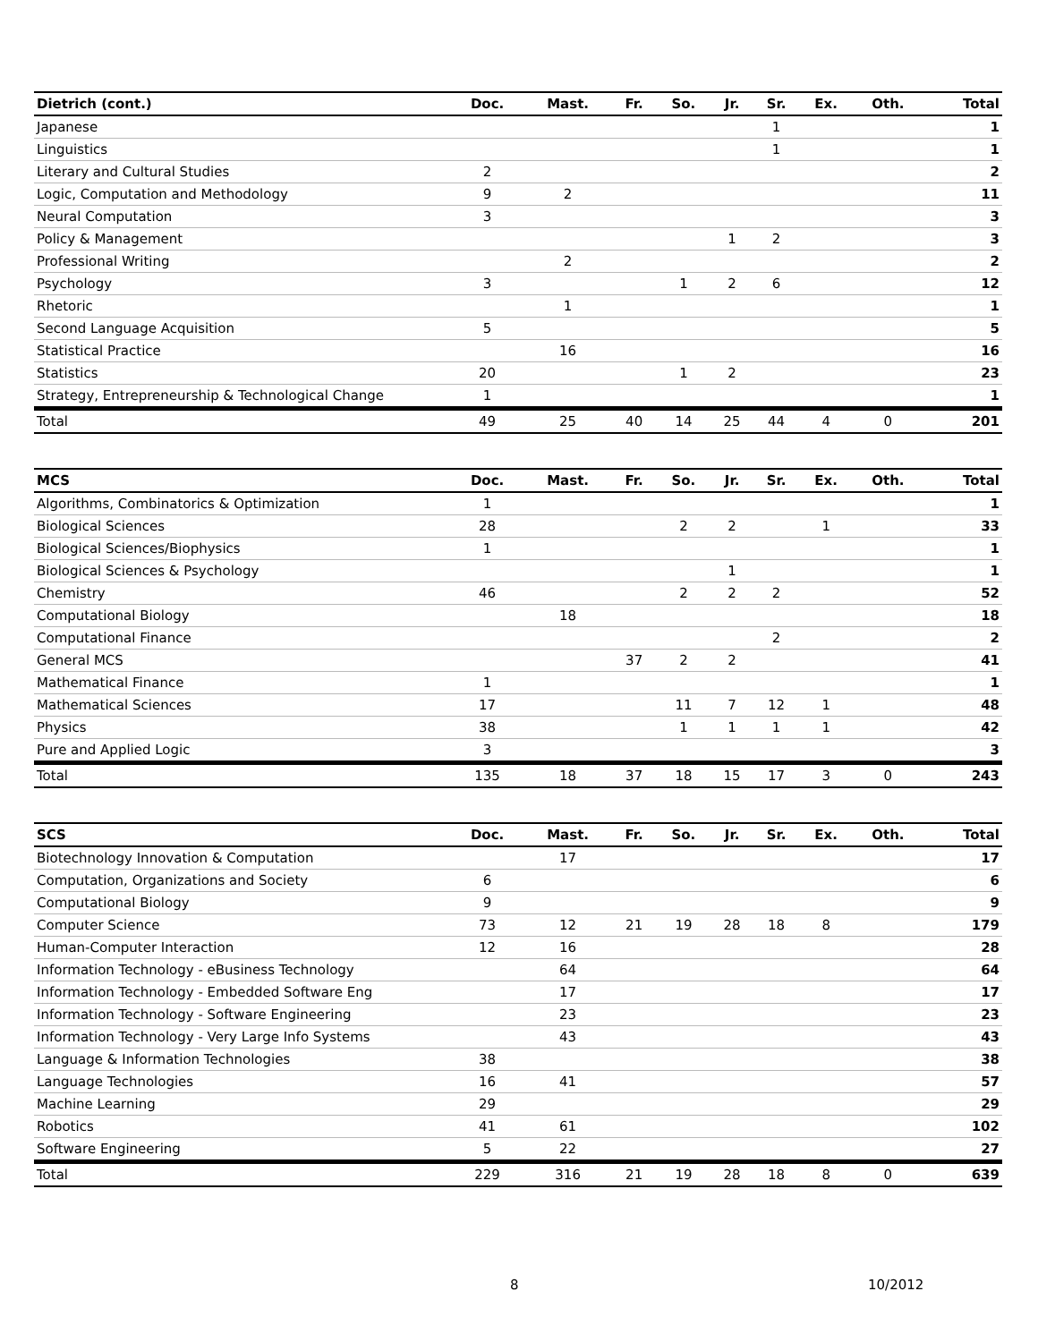| Dietrich (cont.) | Doc. | Mast. | Fr. | So. | Jr. | Sr. | Ex. | Oth. | Total |
| --- | --- | --- | --- | --- | --- | --- | --- | --- | --- |
| Japanese | | | | | | 1 | | | 1 |
| Linguistics | | | | | | 1 | | | 1 |
| Literary and Cultural Studies | 2 | | | | | | | | 2 |
| Logic, Computation and Methodology | 9 | 2 | | | | | | | 11 |
| Neural Computation | 3 | | | | | | | | 3 |
| Policy & Management | | | | | 1 | 2 | | | 3 |
| Professional Writing | | 2 | | | | | | | 2 |
| Psychology | 3 | | | 1 | 2 | 6 | | | 12 |
| Rhetoric | | 1 | | | | | | | 1 |
| Second Language Acquisition | 5 | | | | | | | | 5 |
| Statistical Practice | | 16 | | | | | | | 16 |
| Statistics | 20 | | | 1 | 2 | | | | 23 |
| Strategy, Entrepreneurship & Technological Change | 1 | | | | | | | | 1 |
| Total | 49 | 25 | 40 | 14 | 25 | 44 | 4 | 0 | 201 |
| MCS | Doc. | Mast. | Fr. | So. | Jr. | Sr. | Ex. | Oth. | Total |
| --- | --- | --- | --- | --- | --- | --- | --- | --- | --- |
| Algorithms, Combinatorics & Optimization | 1 | | | | | | | | 1 |
| Biological Sciences | 28 | | | 2 | 2 | | 1 | | 33 |
| Biological Sciences/Biophysics | 1 | | | | | | | | 1 |
| Biological Sciences & Psychology | | | | | 1 | | | | 1 |
| Chemistry | 46 | | | 2 | 2 | 2 | | | 52 |
| Computational Biology | | 18 | | | | | | | 18 |
| Computational Finance | | | | | | 2 | | | 2 |
| General MCS | | | 37 | 2 | 2 | | | | 41 |
| Mathematical Finance | 1 | | | | | | | | 1 |
| Mathematical Sciences | 17 | | | 11 | 7 | 12 | 1 | | 48 |
| Physics | 38 | | | 1 | 1 | 1 | 1 | | 42 |
| Pure and Applied Logic | 3 | | | | | | | | 3 |
| Total | 135 | 18 | 37 | 18 | 15 | 17 | 3 | 0 | 243 |
| SCS | Doc. | Mast. | Fr. | So. | Jr. | Sr. | Ex. | Oth. | Total |
| --- | --- | --- | --- | --- | --- | --- | --- | --- | --- |
| Biotechnology Innovation & Computation | | 17 | | | | | | | 17 |
| Computation, Organizations and Society | 6 | | | | | | | | 6 |
| Computational Biology | 9 | | | | | | | | 9 |
| Computer Science | 73 | 12 | 21 | 19 | 28 | 18 | 8 | | 179 |
| Human-Computer Interaction | 12 | 16 | | | | | | | 28 |
| Information Technology - eBusiness Technology | | 64 | | | | | | | 64 |
| Information Technology - Embedded Software Eng | | 17 | | | | | | | 17 |
| Information Technology - Software Engineering | | 23 | | | | | | | 23 |
| Information Technology - Very Large Info Systems | | 43 | | | | | | | 43 |
| Language & Information Technologies | 38 | | | | | | | | 38 |
| Language Technologies | 16 | 41 | | | | | | | 57 |
| Machine Learning | 29 | | | | | | | | 29 |
| Robotics | 41 | 61 | | | | | | | 102 |
| Software Engineering | 5 | 22 | | | | | | | 27 |
| Total | 229 | 316 | 21 | 19 | 28 | 18 | 8 | 0 | 639 |
8 10/2012